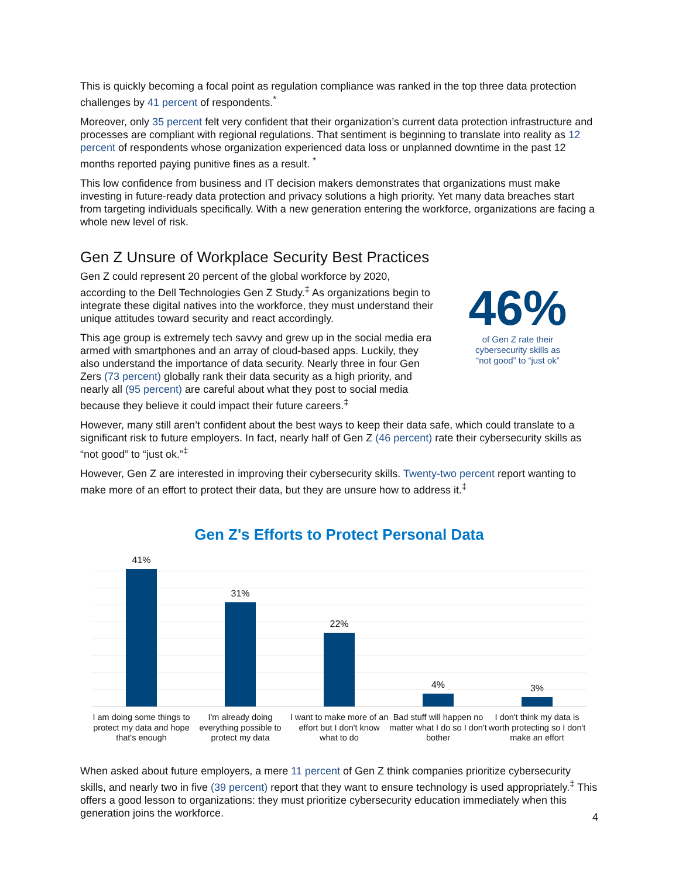This is quickly becoming a focal point as regulation compliance was ranked in the top three data protection challenges by 41 percent of respondents.<sup>*</sup>
Moreover, only 35 percent felt very confident that their organization’s current data protection infrastructure and processes are compliant with regional regulations. That sentiment is beginning to translate into reality as 12 percent of respondents whose organization experienced data loss or unplanned downtime in the past 12 months reported paying punitive fines as a result. <sup>*</sup>
This low confidence from business and IT decision makers demonstrates that organizations must make investing in future-ready data protection and privacy solutions a high priority. Yet many data breaches start from targeting individuals specifically. With a new generation entering the workforce, organizations are facing a whole new level of risk.
Gen Z Unsure of Workplace Security Best Practices
Gen Z could represent 20 percent of the global workforce by 2020, according to the Dell Technologies Gen Z Study.<sup>‡</sup> As organizations begin to integrate these digital natives into the workforce, they must understand their unique attitudes toward security and react accordingly.
This age group is extremely tech savvy and grew up in the social media era armed with smartphones and an array of cloud-based apps. Luckily, they also understand the importance of data security. Nearly three in four Gen Zers (73 percent) globally rank their data security as a high priority, and nearly all (95 percent) are careful about what they post to social media because they believe it could impact their future careers.<sup>‡</sup>
46%
of Gen Z rate their
cybersecurity skills as
“not good” to “just ok”
However, many still aren’t confident about the best ways to keep their data safe, which could translate to a significant risk to future employers. In fact, nearly half of Gen Z (46 percent) rate their cybersecurity skills as “not good” to “just ok.”<sup>‡</sup>
However, Gen Z are interested in improving their cybersecurity skills. Twenty-two percent report wanting to make more of an effort to protect their data, but they are unsure how to address it.<sup>‡</sup>
Gen Z's Efforts to Protect Personal Data
41%
31%
22%
4%
3%
I am doing some things to protect my data and hope that's enough
I'm already doing everything possible to protect my data
I want to make more of an effort but I don't know what to do
Bad stuff will happen no matter what I do so I don't bother
I don't think my data is worth protecting so I don't make an effort
When asked about future employers, a mere 11 percent of Gen Z think companies prioritize cybersecurity skills, and nearly two in five (39 percent) report that they want to ensure technology is used appropriately.<sup>‡</sup> This offers a good lesson to organizations: they must prioritize cybersecurity education immediately when this generation joins the workforce.
4